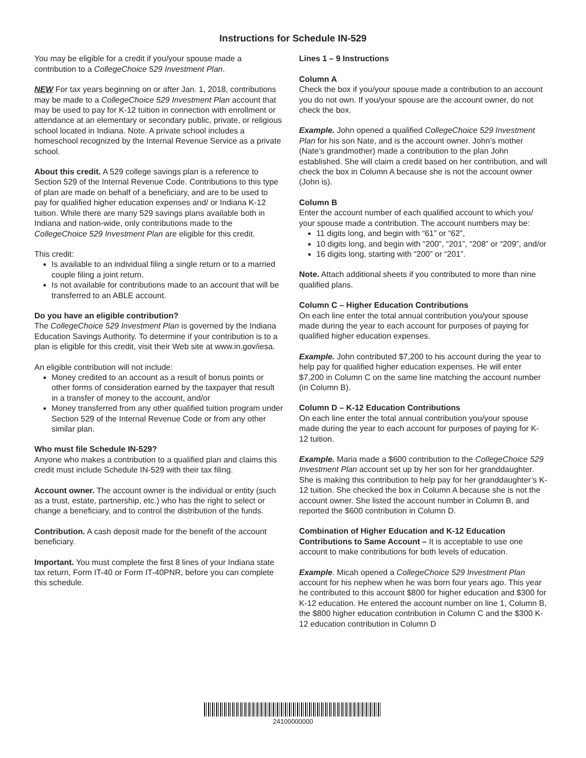Instructions for Schedule IN-529
You may be eligible for a credit if you/your spouse made a contribution to a CollegeChoice 529 Investment Plan.
NEW For tax years beginning on or after Jan. 1, 2018, contributions may be made to a CollegeChoice 529 Investment Plan account that may be used to pay for K-12 tuition in connection with enrollment or attendance at an elementary or secondary public, private, or religious school located in Indiana. Note. A private school includes a homeschool recognized by the Internal Revenue Service as a private school.
About this credit. A 529 college savings plan is a reference to Section 529 of the Internal Revenue Code. Contributions to this type of plan are made on behalf of a beneficiary, and are to be used to pay for qualified higher education expenses and/ or Indiana K-12 tuition. While there are many 529 savings plans available both in Indiana and nation-wide, only contributions made to the CollegeChoice 529 Investment Plan are eligible for this credit.
This credit:
Is available to an individual filing a single return or to a married couple filing a joint return.
Is not available for contributions made to an account that will be transferred to an ABLE account.
Do you have an eligible contribution?
The CollegeChoice 529 Investment Plan is governed by the Indiana Education Savings Authority. To determine if your contribution is to a plan is eligible for this credit, visit their Web site at www.in.gov/iesa.
An eligible contribution will not include:
Money credited to an account as a result of bonus points or other forms of consideration earned by the taxpayer that result in a transfer of money to the account, and/or
Money transferred from any other qualified tuition program under Section 529 of the Internal Revenue Code or from any other similar plan.
Who must file Schedule IN-529?
Anyone who makes a contribution to a qualified plan and claims this credit must include Schedule IN-529 with their tax filing.
Account owner. The account owner is the individual or entity (such as a trust, estate, partnership, etc.) who has the right to select or change a beneficiary, and to control the distribution of the funds.
Contribution. A cash deposit made for the benefit of the account beneficiary.
Important. You must complete the first 8 lines of your Indiana state tax return, Form IT-40 or Form IT-40PNR, before you can complete this schedule.
Lines 1 – 9 Instructions
Column A
Check the box if you/your spouse made a contribution to an account you do not own. If you/your spouse are the account owner, do not check the box.
Example. John opened a qualified CollegeChoice 529 Investment Plan for his son Nate, and is the account owner. John’s mother (Nate’s grandmother) made a contribution to the plan John established. She will claim a credit based on her contribution, and will check the box in Column A because she is not the account owner (John is).
Column B
Enter the account number of each qualified account to which you/ your spouse made a contribution. The account numbers may be:
11 digits long, and begin with “61” or “62”,
10 digits long, and begin with “200”, “201”, “208” or “209”, and/or
16 digits long, starting with “200” or “201”.
Note. Attach additional sheets if you contributed to more than nine qualified plans.
Column C – Higher Education Contributions
On each line enter the total annual contribution you/your spouse made during the year to each account for purposes of paying for qualified higher education expenses.
Example. John contributed $7,200 to his account during the year to help pay for qualified higher education expenses. He will enter $7,200 in Column C on the same line matching the account number (in Column B).
Column D – K-12 Education Contributions
On each line enter the total annual contribution you/your spouse made during the year to each account for purposes of paying for K-12 tuition.
Example. Maria made a $600 contribution to the CollegeChoice 529 Investment Plan account set up by her son for her granddaughter. She is making this contribution to help pay for her granddaughter’s K-12 tuition. She checked the box in Column A because she is not the account owner. She listed the account number in Column B, and reported the $600 contribution in Column D.
Combination of Higher Education and K-12 Education Contributions to Same Account – It is acceptable to use one account to make contributions for both levels of education.
Example. Micah opened a CollegeChoice 529 Investment Plan account for his nephew when he was born four years ago. This year he contributed to this account $800 for higher education and $300 for K-12 education. He entered the account number on line 1, Column B, the $800 higher education contribution in Column C and the $300 K-12 education contribution in Column D
24100000000